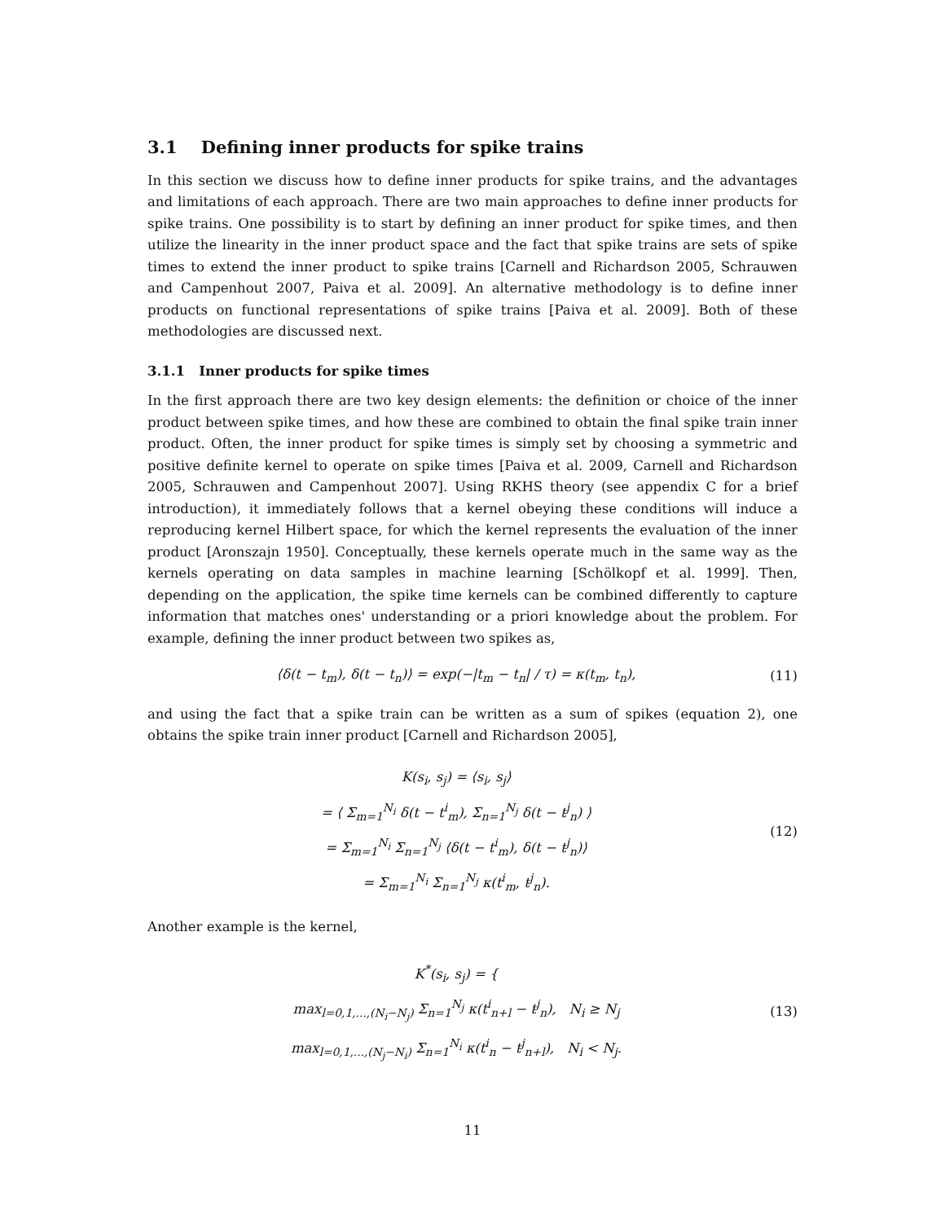3.1 Defining inner products for spike trains
In this section we discuss how to define inner products for spike trains, and the advantages and limitations of each approach. There are two main approaches to define inner products for spike trains. One possibility is to start by defining an inner product for spike times, and then utilize the linearity in the inner product space and the fact that spike trains are sets of spike times to extend the inner product to spike trains [Carnell and Richardson 2005, Schrauwen and Campenhout 2007, Paiva et al. 2009]. An alternative methodology is to define inner products on functional representations of spike trains [Paiva et al. 2009]. Both of these methodologies are discussed next.
3.1.1 Inner products for spike times
In the first approach there are two key design elements: the definition or choice of the inner product between spike times, and how these are combined to obtain the final spike train inner product. Often, the inner product for spike times is simply set by choosing a symmetric and positive definite kernel to operate on spike times [Paiva et al. 2009, Carnell and Richardson 2005, Schrauwen and Campenhout 2007]. Using RKHS theory (see appendix C for a brief introduction), it immediately follows that a kernel obeying these conditions will induce a reproducing kernel Hilbert space, for which the kernel represents the evaluation of the inner product [Aronszajn 1950]. Conceptually, these kernels operate much in the same way as the kernels operating on data samples in machine learning [Schölkopf et al. 1999]. Then, depending on the application, the spike time kernels can be combined differently to capture information that matches ones' understanding or a priori knowledge about the problem. For example, defining the inner product between two spikes as,
⟨δ(t − t<sub>m</sub>), δ(t − t<sub>n</sub>)⟩ = exp(−|t<sub>m</sub> − t<sub>n</sub>| / τ) = κ(t<sub>m</sub>, t<sub>n</sub>),
(11)
and using the fact that a spike train can be written as a sum of spikes (equation 2), one obtains the spike train inner product [Carnell and Richardson 2005],
K(s<sub>i</sub>, s<sub>j</sub>) = ⟨s<sub>i</sub>, s<sub>j</sub>⟩
= ⟨ Σ<sub>m=1</sub><sup>N<sub>i</sub></sup> δ(t − t<sup>i</sup><sub>m</sub>), Σ<sub>n=1</sub><sup>N<sub>j</sub></sup> δ(t − t<sup>j</sup><sub>n</sub>) ⟩
= Σ<sub>m=1</sub><sup>N<sub>i</sub></sup> Σ<sub>n=1</sub><sup>N<sub>j</sub></sup> ⟨δ(t − t<sup>i</sup><sub>m</sub>), δ(t − t<sup>j</sup><sub>n</sub>)⟩
= Σ<sub>m=1</sub><sup>N<sub>i</sub></sup> Σ<sub>n=1</sub><sup>N<sub>j</sub></sup> κ(t<sup>i</sup><sub>m</sub>, t<sup>j</sup><sub>n</sub>).
(12)
Another example is the kernel,
K<sup>*</sup>(s<sub>i</sub>, s<sub>j</sub>) = {
max<sub>l=0,1,...,(N<sub>i</sub>−N<sub>j</sub>)</sub> Σ<sub>n=1</sub><sup>N<sub>j</sub></sup> κ(t<sup>i</sup><sub>n+l</sub> − t<sup>j</sup><sub>n</sub>), N<sub>i</sub> ≥ N<sub>j</sub>
max<sub>l=0,1,...,(N<sub>j</sub>−N<sub>i</sub>)</sub> Σ<sub>n=1</sub><sup>N<sub>i</sub></sup> κ(t<sup>i</sup><sub>n</sub> − t<sup>j</sup><sub>n+l</sub>), N<sub>i</sub> < N<sub>j</sub>.
(13)
11